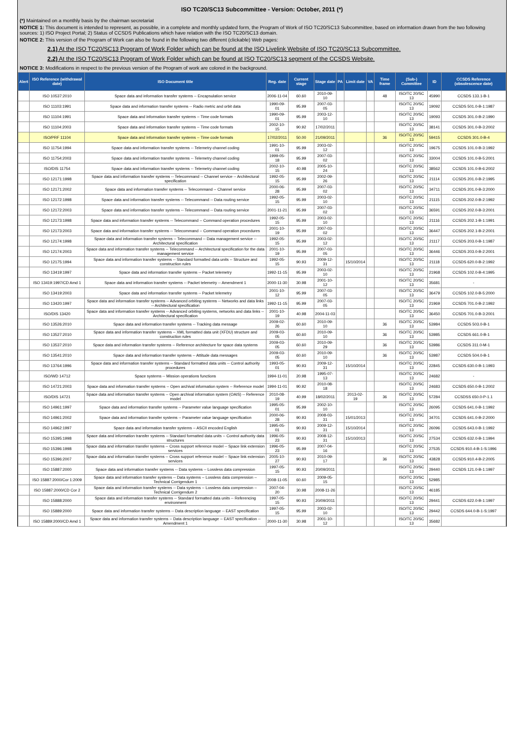ISO TC20/SC13 Subcommittee - Version: October, 2011 (*)
(*) Maintained on a monthly basis by the chairman secretariat
NOTICE 1: This document is intended to represent, as possible, in a complete and monthly updated form, the Program of Work of ISO TC20/SC13 Subcommittee, based on information drawn from the two following sources: 1) ISO Project Portal; 2) Status of CCSDS Publications which have relation with the ISO TC20/SC13 domain.
NOTICE 2: This version of the Program of Work can also be found in the following two different (clickable) Web pages:
2.1) At the ISO TC20/SC13 Program of Work Folder which can be found at the ISO Livelink Website of ISO TC20/SC13 Subcommittee.
2.2) At the ISO TC20/SC13 Program of Work Folder which can be found at ISO TC20/SC13 segment of the CCSDS Website.
NOTICE 3: Modifications in respect to the previous version of the Program of work are colored in the background.
| Alert | ISO Reference (withdrawal date) | ISO Document title | Reg. date | Current stage | Stage date | PA | Limit date | VA | Time frame | (Sub-) Committee | ID | CCSDS Reference (obsolescence date) |
| --- | --- | --- | --- | --- | --- | --- | --- | --- | --- | --- | --- | --- |
| | ISO 10537:2010 | Space data and information transfer systems -- Encapsulation service | 2006-11-04 | 60.60 | 2010-09-10 | | | | 48 | ISO/TC 20/SC 13 | 45990 | CCSDS 133.1-B-1 |
| | ISO 11103:1991 | Space data and information transfer systems -- Radio metric and orbit data | 1990-09-01 | 95.99 | 2007-03-05 | | | | | ISO/TC 20/SC 13 | 19092 | CCSDS 501.0-B-1:1987 |
| | ISO 11104:1991 | Space data and information transfer systems -- Time code formats | 1990-09-01 | 95.99 | 2003-12-10 | | | | | ISO/TC 20/SC 13 | 19093 | CCSDS 301.0-B-2:1990 |
| | ISO 11104:2003 | Space data and information transfer systems -- Time code formats | 2002-10-15 | 90.92 | 17/02/2011 | | | | | ISO/TC 20/SC 13 | 38141 | CCSDS 301.0-B-3:2002 |
| | ISO/PRF 11104 | Space data and information transfer systems -- Time code formats | 17/02/2011 | 50.00 | 21/09/2011 | | | | 36 | ISO/TC 20/SC 13 | 59415 | CCSDS 301.0-B-4 |
| | ISO 11754:1994 | Space data and information transfer systems -- Telemetry channel coding | 1991-10-01 | 95.99 | 2003-02-12 | | | | | ISO/TC 20/SC 13 | 19675 | CCSDS 101.0-B-3:1992 |
| | ISO 11754:2003 | Space data and information transfer systems -- Telemetry channel coding | 1999-05-18 | 95.99 | 2007-03-02 | | | | | ISO/TC 20/SC 13 | 33004 | CCSDS 101.0-B-5:2001 |
| | ISO/DIS 11754 | Space data and information transfer systems -- Telemetry channel coding | 2002-10-15 | 40.98 | 2005-10-24 | | | | | ISO/TC 20/SC 13 | 38562 | CCSDS 101.0-B-6:2002 |
| | ISO 12171:1998 | Space data and information transfer systems -- Telecommand -- Channel service -- Architectural specification | 1992-05-15 | 95.99 | 2002-09-26 | | | | | ISO/TC 20/SC 13 | 21114 | CCSDS 201.0-B-2:1995 |
| | ISO 12171:2002 | Space data and information transfer systems -- Telecommand -- Channel service | 2000-06-28 | 95.99 | 2007-03-02 | | | | | ISO/TC 20/SC 13 | 34711 | CCSDS 201.0-B-3:2000 |
| | ISO 12172:1998 | Space data and information transfer systems -- Telecommand -- Data routing service | 1992-05-15 | 95.99 | 2003-02-10 | | | | | ISO/TC 20/SC 13 | 21115 | CCSDS 202.0-B-2:1992 |
| | ISO 12172:2003 | Space data and information transfer systems -- Telecommand -- Data routing service | 2001-11-21 | 95.99 | 2007-03-02 | | | | | ISO/TC 20/SC 13 | 36591 | CCSDS 202.0-B-3:2001 |
| | ISO 12173:1998 | Space data and information transfer systems -- Telecommand -- Command operation procedures | 1992-05-15 | 95.99 | 2003-02-10 | | | | | ISO/TC 20/SC 13 | 21116 | CCSDS 202.1-B-1:1991 |
| | ISO 12173:2003 | Space data and information transfer systems -- Telecommand -- Command operation procedures | 2001-10-19 | 95.99 | 2007-03-02 | | | | | ISO/TC 20/SC 13 | 36447 | CCSDS 202.1-B-2:2001 |
| | ISO 12174:1998 | Space data and information transfer systems -- Telecommand -- Data management service -- Architectural specification | 1992-05-15 | 95.99 | 2003-02-12 | | | | | ISO/TC 20/SC 13 | 21117 | CCSDS 203.0-B-1:1987 |
| | ISO 12174:2003 | Space data and information transfer systems -- Telecommand -- Architectural specification for the data management service | 2001-10-19 | 95.99 | 2007-03-05 | | | | | ISO/TC 20/SC 13 | 36446 | CCSDS 203.0-B-2:2001 |
| | ISO 12175:1994 | Space data and information transfer systems -- Standard formatted data units -- Structure and construction rules | 1992-05-15 | 90.93 | 2009-12-31 | | 15/10/2014 | | | ISO/TC 20/SC 13 | 21118 | CCSDS 620.0-B-2:1992 |
| | ISO 13419:1997 | Space data and information transfer systems -- Packet telemetry | 1992-11-15 | 95.99 | 2003-02-10 | | | | | ISO/TC 20/SC 13 | 21968 | CCSDS 102.0-B-4:1995 |
| | ISO 13419:1997/CD Amd 1 | Space data and information transfer systems -- Packet telemetry -- Amendment 1 | 2000-11-30 | 30.98 | 2001-10-12 | | | | | ISO/TC 20/SC 13 | 35681 | - |
| | ISO 13419:2003 | Space data and information transfer systems -- Packet telemetry | 2001-10-12 | 95.99 | 2007-03-05 | | | | | ISO/TC 20/SC 13 | 36479 | CCSDS 102.0-B-5:2000 |
| | ISO 13420:1997 | Space data and information transfer systems -- Advanced orbiting systems -- Networks and data links -- Architectural specification | 1992-11-15 | 95.99 | 2007-03-05 | | | | | ISO/TC 20/SC 13 | 21969 | CCSDS 701.0-B-2:1992 |
| | ISO/DIS 13420 | Space data and information transfer systems -- Advanced orbiting systems, networks and data links -- Architectural specification | 2001-10-19 | 40.98 | 2004-11-03 | | | | | ISO/TC 20/SC 13 | 36450 | CCSDS 701.0-B-3:2001 |
| | ISO 13526:2010 | Space data and information transfer systems -- Tracking data message | 2009-02-26 | 60.60 | 2010-09-10 | | | | 36 | ISO/TC 20/SC 13 | 53984 | CCSDS 503.0-B-1 |
| | ISO 13527:2010 | Space data and information transfer systems -- XML formatted data unit (XFDU) structure and construction rules | 2009-03-05 | 60.60 | 2010-09-10 | | | | 36 | ISO/TC 20/SC 13 | 53985 | CCSDS 661.0-B-1 |
| | ISO 13537:2010 | Space data and information transfer systems -- Reference architecture for space data systems | 2009-03-05 | 60.60 | 2010-09-29 | | | | 36 | ISO/TC 20/SC 13 | 53986 | CCSDS 311.0-M-1 |
| | ISO 13541:2010 | Space data and information transfer systems -- Attitude data messages | 2009-03-05 | 60.60 | 2010-09-10 | | | | 36 | ISO/TC 20/SC 13 | 53987 | CCSDS 504.0-B-1 |
| | ISO 13764:1996 | Space data and information transfer systems -- Standard formatted data units -- Control authority procedures | 1993-05-01 | 90.93 | 2009-12-31 | | 15/10/2014 | | | ISO/TC 20/SC 13 | 22845 | CCSDS 630.0-B-1:1993 |
| | ISO/WD 14712 | Space systems -- Mission operations functions | 1994-11-01 | 20.98 | 1995-07-13 | | | | | ISO/TC 20/SC 13 | 24682 | - |
| | ISO 14721:2003 | Space data and information transfer systems -- Open archival information system -- Reference model | 1994-11-01 | 90.92 | 2010-08-18 | | | | | ISO/TC 20/SC 13 | 24683 | CCSDS 650.0-B-1:2002 |
| | ISO/DIS 14721 | Space data and information transfer systems -- Open archival information system (OAIS) -- Reference model | 2010-08-19 | 40.99 | 18/02/2011 | | 2013-02-19 | | 36 | ISO/TC 20/SC 13 | 57284 | CCSDSS 650.0-P-1.1 |
| | ISO 14961:1997 | Space data and information transfer systems -- Parameter value language specification | 1995-05-01 | 95.99 | 2002-10-10 | | | | | ISO/TC 20/SC 13 | 26095 | CCSDS 641.0-B-1:1992 |
| | ISO 14961:2002 | Space data and information transfer systems -- Parameter value language specification | 2000-06-28 | 90.93 | 2008-03-31 | | 15/01/2013 | | | ISO/TC 20/SC 13 | 34701 | CCSDS 641.0-B-2:2000 |
| | ISO 14962:1997 | Space data and information transfer systems -- ASCII encoded English | 1995-05-01 | 90.93 | 2009-12-31 | | 15/10/2014 | | | ISO/TC 20/SC 13 | 26096 | CCSDS 643.0-B-1:1992 |
| | ISO 15395:1998 | Space data and information transfer systems -- Standard formatted data units -- Control authority data structures | 1996-05-23 | 90.93 | 2008-12-31 | | 15/10/2013 | | | ISO/TC 20/SC 13 | 27534 | CCSDS 632.0-B-1:1994 |
| | ISO 15396:1998 | Space data and information transfer systems -- Cross support reference model -- Space link extension services | 1996-05-23 | 95.99 | 2007-04-16 | | | | | ISO/TC 20/SC 13 | 27535 | CCSDS 910.4-B-1-S:1996 |
| | ISO 15396:2007 | Space data and information transfer systems -- Cross support reference model -- Space link extension services | 2005-10-27 | 90.93 | 2010-09-17 | | | | 36 | ISO/TC 20/SC 13 | 43828 | CCSDS 910.4-B-2:2005 |
| | ISO 15887:2000 | Space data and information transfer systems -- Data systems -- Lossless data compression | 1997-05-15 | 90.93 | 20/09/2011 | | | | | ISO/TC 20/SC 13 | 29440 | CCSDS 121.0-B-1:1997 |
| | ISO 15887:2000/Cor 1:2009 | Space data and information transfer systems -- Data systems -- Lossless data compression -- Technical Corrigendum 1 | 2008-11-05 | 60.60 | 2009-05-15 | | | | | ISO/TC 20/SC 13 | 52985 | |
| | ISO 15887:2000/CD Cor 2 | Space data and information transfer systems -- Data systems -- Lossless data compression -- Technical Corrigendum 2 | 2007-04-20 | 30.98 | 2008-11-26 | | | | | ISO/TC 20/SC 13 | 46185 | |
| | ISO 15888:2000 | Space data and information transfer systems -- Standard formatted data units -- Referencing environment | 1997-05-15 | 90.93 | 20/09/2011 | | | | | ISO/TC 20/SC 13 | 29441 | CCSDS 622.0-B-1:1997 |
| | ISO 15889:2000 | Space data and information transfer systems -- Data description language -- EAST specification | 1997-05-15 | 95.99 | 2003-02-10 | | | | | ISO/TC 20/SC 13 | 29442 | CCSDS 644.0-B-1-S:1997 |
| | ISO 15889:2000/CD Amd 1 | Space data and information transfer systems -- Data description language -- EAST specification -- Amendment 1 | 2000-11-30 | 30.98 | 2001-10-12 | | | | | ISO/TC 20/SC 13 | 35682 | |